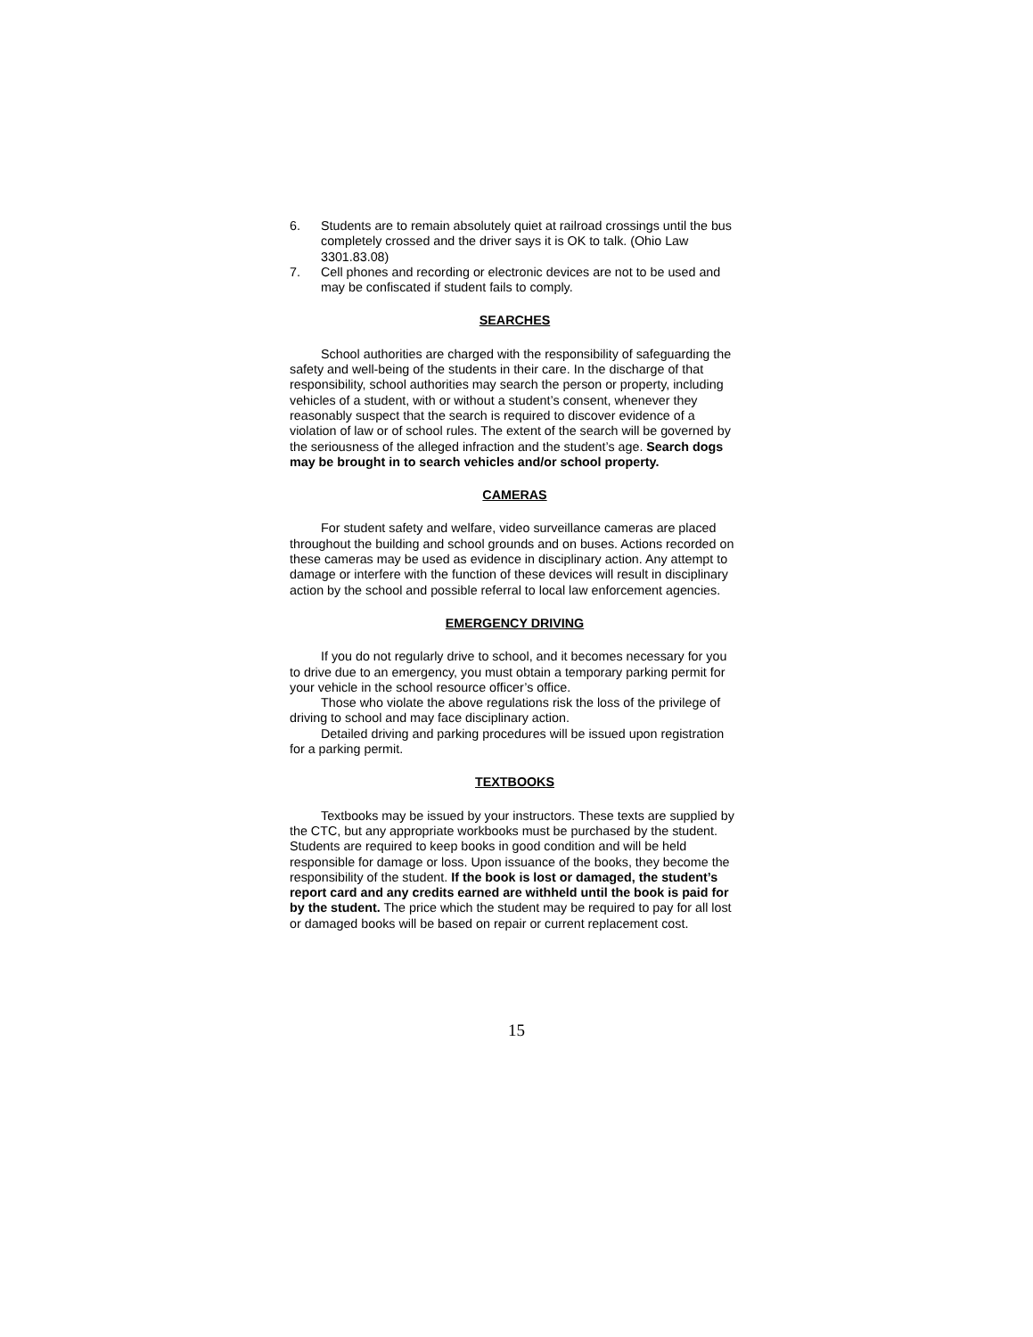6. Students are to remain absolutely quiet at railroad crossings until the bus completely crossed and the driver says it is OK to talk. (Ohio Law 3301.83.08)
7. Cell phones and recording or electronic devices are not to be used and may be confiscated if student fails to comply.
SEARCHES
School authorities are charged with the responsibility of safeguarding the safety and well-being of the students in their care. In the discharge of that responsibility, school authorities may search the person or property, including vehicles of a student, with or without a student’s consent, whenever they reasonably suspect that the search is required to discover evidence of a violation of law or of school rules. The extent of the search will be governed by the seriousness of the alleged infraction and the student’s age. Search dogs may be brought in to search vehicles and/or school property.
CAMERAS
For student safety and welfare, video surveillance cameras are placed throughout the building and school grounds and on buses. Actions recorded on these cameras may be used as evidence in disciplinary action. Any attempt to damage or interfere with the function of these devices will result in disciplinary action by the school and possible referral to local law enforcement agencies.
EMERGENCY DRIVING
If you do not regularly drive to school, and it becomes necessary for you to drive due to an emergency, you must obtain a temporary parking permit for your vehicle in the school resource officer’s office.
Those who violate the above regulations risk the loss of the privilege of driving to school and may face disciplinary action.
Detailed driving and parking procedures will be issued upon registration for a parking permit.
TEXTBOOKS
Textbooks may be issued by your instructors. These texts are supplied by the CTC, but any appropriate workbooks must be purchased by the student. Students are required to keep books in good condition and will be held responsible for damage or loss. Upon issuance of the books, they become the responsibility of the student. If the book is lost or damaged, the student’s report card and any credits earned are withheld until the book is paid for by the student. The price which the student may be required to pay for all lost or damaged books will be based on repair or current replacement cost.
15